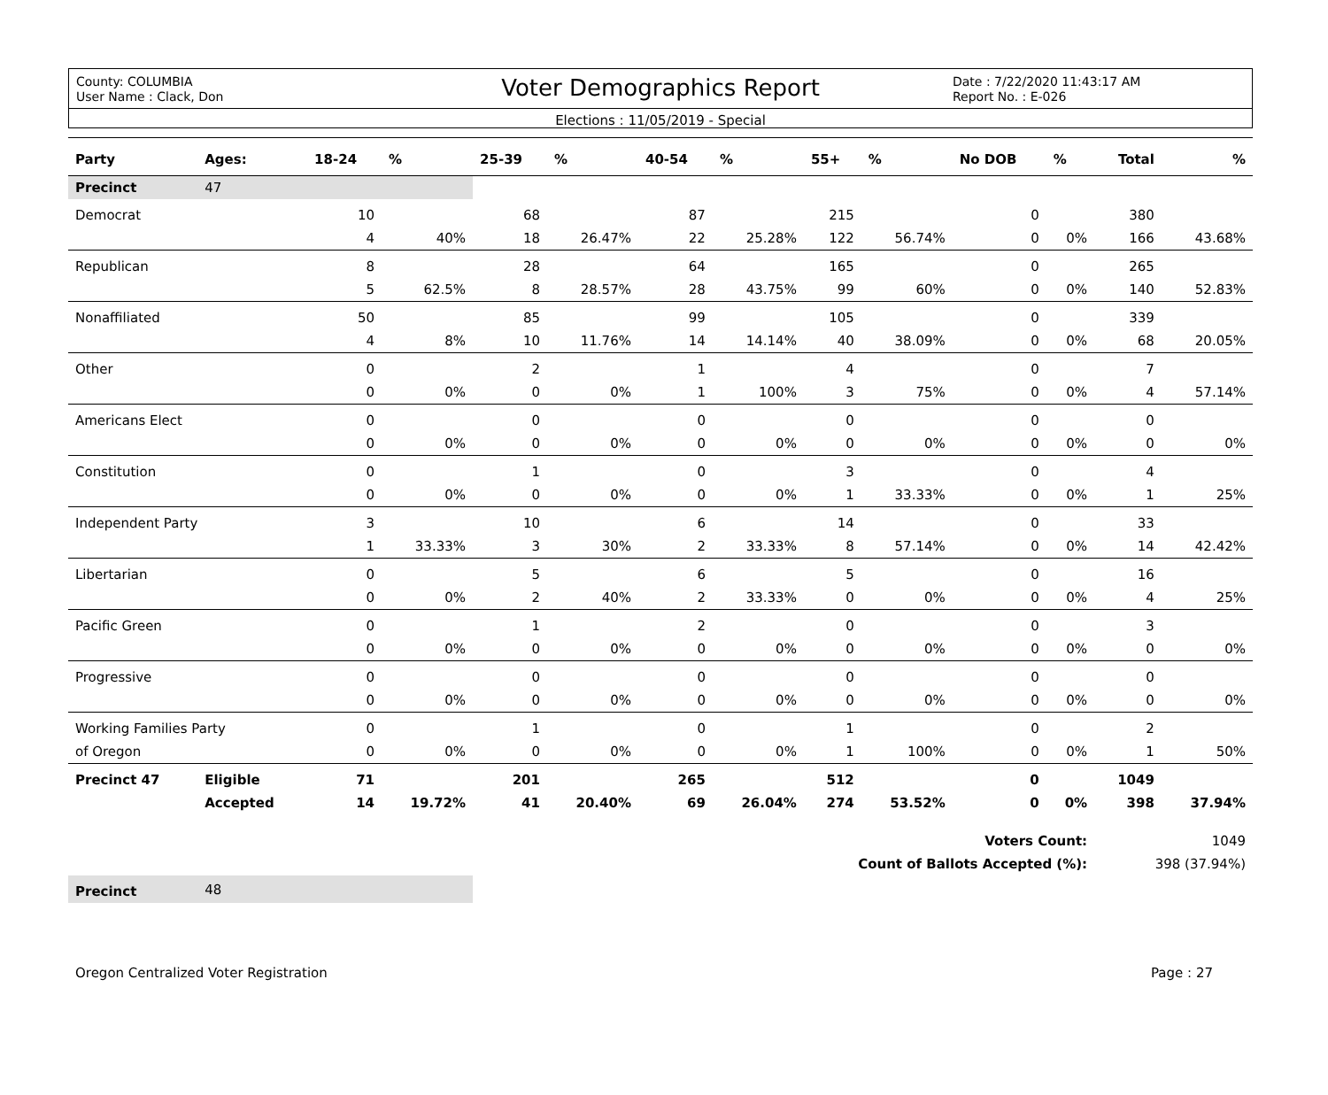County: COLUMBIA
User Name : Clack, Don
Voter Demographics Report
Date : 7/22/2020 11:43:17 AM
Report No. : E-026
Elections : 11/05/2019 - Special
| Party | Ages: | 18-24 | % | 25-39 | % | 40-54 | % | 55+ | % | No DOB | % | Total | % |
| --- | --- | --- | --- | --- | --- | --- | --- | --- | --- | --- | --- | --- | --- |
| Precinct | 47 | | | | | | | | | | | | |
| Democrat | | 10 | | 68 | | 87 | | 215 | | 0 | | 380 | |
| | | 4 | 40% | 18 | 26.47% | 22 | 25.28% | 122 | 56.74% | 0 | 0% | 166 | 43.68% |
| Republican | | 8 | | 28 | | 64 | | 165 | | 0 | | 265 | |
| | | 5 | 62.5% | 8 | 28.57% | 28 | 43.75% | 99 | 60% | 0 | 0% | 140 | 52.83% |
| Nonaffiliated | | 50 | | 85 | | 99 | | 105 | | 0 | | 339 | |
| | | 4 | 8% | 10 | 11.76% | 14 | 14.14% | 40 | 38.09% | 0 | 0% | 68 | 20.05% |
| Other | | 0 | | 2 | | 1 | | 4 | | 0 | | 7 | |
| | | 0 | 0% | 0 | 0% | 1 | 100% | 3 | 75% | 0 | 0% | 4 | 57.14% |
| Americans Elect | | 0 | | 0 | | 0 | | 0 | | 0 | | 0 | |
| | | 0 | 0% | 0 | 0% | 0 | 0% | 0 | 0% | 0 | 0% | 0 | 0% |
| Constitution | | 0 | | 1 | | 0 | | 3 | | 0 | | 4 | |
| | | 0 | 0% | 0 | 0% | 0 | 0% | 1 | 33.33% | 0 | 0% | 1 | 25% |
| Independent Party | | 3 | | 10 | | 6 | | 14 | | 0 | | 33 | |
| | | 1 | 33.33% | 3 | 30% | 2 | 33.33% | 8 | 57.14% | 0 | 0% | 14 | 42.42% |
| Libertarian | | 0 | | 5 | | 6 | | 5 | | 0 | | 16 | |
| | | 0 | 0% | 2 | 40% | 2 | 33.33% | 0 | 0% | 0 | 0% | 4 | 25% |
| Pacific Green | | 0 | | 1 | | 2 | | 0 | | 0 | | 3 | |
| | | 0 | 0% | 0 | 0% | 0 | 0% | 0 | 0% | 0 | 0% | 0 | 0% |
| Progressive | | 0 | | 0 | | 0 | | 0 | | 0 | | 0 | |
| | | 0 | 0% | 0 | 0% | 0 | 0% | 0 | 0% | 0 | 0% | 0 | 0% |
| Working Families Party | | 0 | | 1 | | 0 | | 1 | | 0 | | 2 | |
| of Oregon | | 0 | 0% | 0 | 0% | 0 | 0% | 1 | 100% | 0 | 0% | 1 | 50% |
| Precinct 47 | Eligible | 71 | | 201 | | 265 | | 512 | | 0 | | 1049 | |
| | Accepted | 14 | 19.72% | 41 | 20.40% | 69 | 26.04% | 274 | 53.52% | 0 | 0% | 398 | 37.94% |
| Voters Count: | | | | | | | | | | | | 1049 | |
| Count of Ballots Accepted (%): | | | | | | | | | | | | 398 (37.94%) | |
| Precinct | 48 | | | | | | | | | | | | |
Oregon Centralized Voter Registration Page : 27